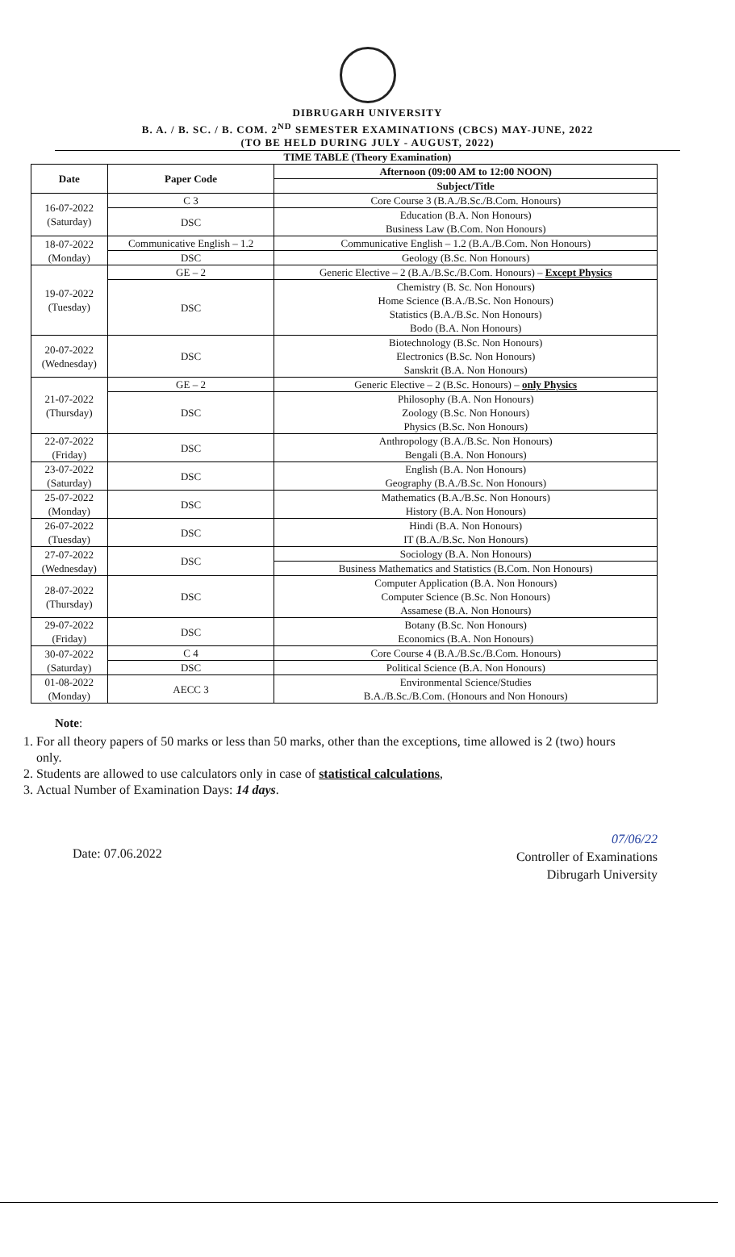DIBRUGARH UNIVERSITY
B. A. / B. SC. / B. COM. 2<sup>ND</sup> SEMESTER EXAMINATIONS (CBCS) MAY-JUNE, 2022
(TO BE HELD DURING JULY - AUGUST, 2022)
TIME TABLE (Theory Examination)
| Date | Paper Code | Afternoon (09:00 AM to 12:00 NOON) |
| --- | --- | --- |
| | | Subject/Title |
| 16-07-2022 (Saturday) | C 3 | Core Course 3 (B.A./B.Sc./B.Com. Honours) |
| | DSC | Education (B.A. Non Honours) Business Law (B.Com. Non Honours) |
| 18-07-2022 (Monday) | Communicative English – 1.2 | Communicative English – 1.2 (B.A./B.Com. Non Honours) |
| | DSC | Geology (B.Sc. Non Honours) |
| 19-07-2022 (Tuesday) | GE – 2 | Generic Elective – 2 (B.A./B.Sc./B.Com. Honours) – Except Physics |
| | DSC | Chemistry (B. Sc. Non Honours) Home Science (B.A./B.Sc. Non Honours) Statistics (B.A./B.Sc. Non Honours) Bodo (B.A. Non Honours) |
| 20-07-2022 (Wednesday) | DSC | Biotechnology (B.Sc. Non Honours) Electronics (B.Sc. Non Honours) Sanskrit (B.A. Non Honours) |
| 21-07-2022 (Thursday) | GE – 2 | Generic Elective – 2 (B.Sc. Honours) – only Physics |
| | DSC | Philosophy (B.A. Non Honours) Zoology (B.Sc. Non Honours) Physics (B.Sc. Non Honours) |
| 22-07-2022 (Friday) | DSC | Anthropology (B.A./B.Sc. Non Honours) Bengali (B.A. Non Honours) |
| 23-07-2022 (Saturday) | DSC | English (B.A. Non Honours) Geography (B.A./B.Sc. Non Honours) |
| 25-07-2022 (Monday) | DSC | Mathematics (B.A./B.Sc. Non Honours) History (B.A. Non Honours) |
| 26-07-2022 (Tuesday) | DSC | Hindi (B.A. Non Honours) IT (B.A./B.Sc. Non Honours) |
| 27-07-2022 (Wednesday) | DSC | Sociology (B.A. Non Honours) |
| | | Business Mathematics and Statistics (B.Com. Non Honours) |
| 28-07-2022 (Thursday) | DSC | Computer Application (B.A. Non Honours) Computer Science (B.Sc. Non Honours) Assamese (B.A. Non Honours) |
| 29-07-2022 (Friday) | DSC | Botany (B.Sc. Non Honours) Economics (B.A. Non Honours) |
| 30-07-2022 (Saturday) | C 4 | Core Course 4 (B.A./B.Sc./B.Com. Honours) |
| | DSC | Political Science (B.A. Non Honours) |
| 01-08-2022 (Monday) | AECC 3 | Environmental Science/Studies B.A./B.Sc./B.Com. (Honours and Non Honours) |
Note:
1. For all theory papers of 50 marks or less than 50 marks, other than the exceptions, time allowed is 2 (two) hours only.
2. Students are allowed to use calculators only in case of statistical calculations,
3. Actual Number of Examination Days: 14 days.
Date: 07.06.2022
07/06/22
Controller of Examinations
Dibrugarh University